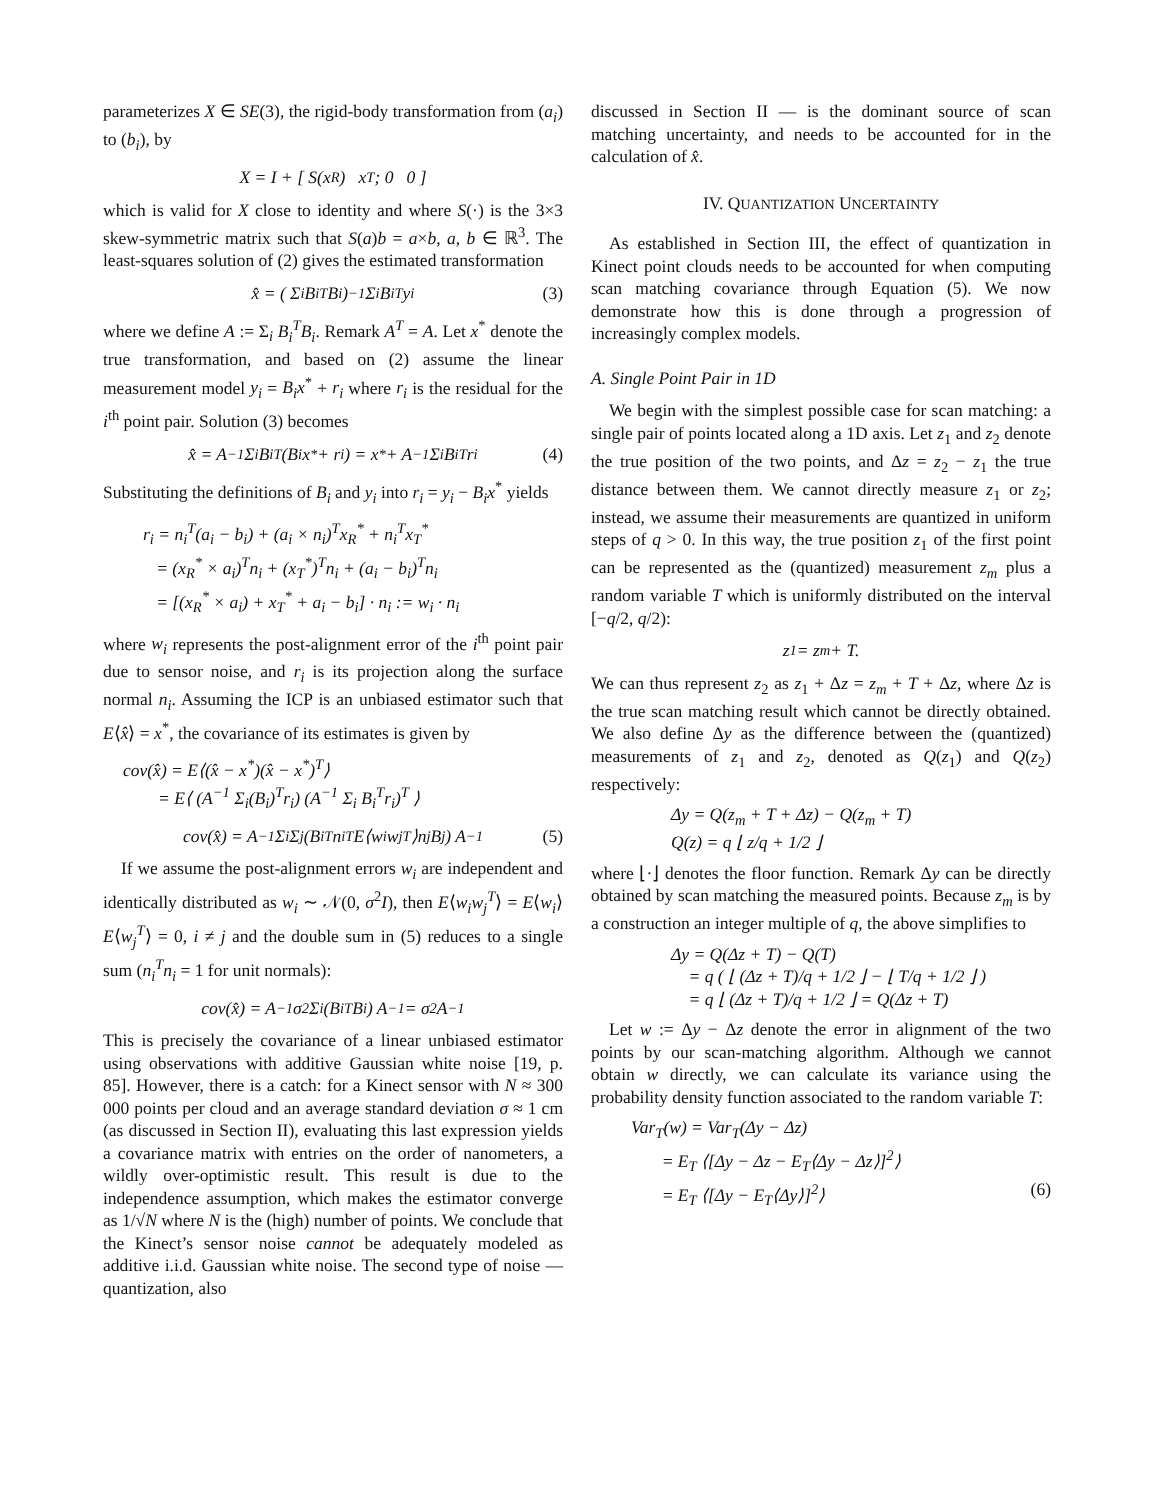parameterizes X ∈ SE(3), the rigid-body transformation from (a<sub>i</sub>) to (b<sub>i</sub>), by
X = I + [ S(x<sub>R</sub>) x<sub>T</sub> ; 0 0 ]
which is valid for X close to identity and where S(·) is the 3×3 skew-symmetric matrix such that S(a)b = a×b, a, b ∈ ℝ<sup>3</sup>. The least-squares solution of (2) gives the estimated transformation
x̂ = ( Σ<sub>i</sub> B<sub>i</sub><sup>T</sup>B<sub>i</sub> )<sup>−1</sup> Σ<sub>i</sub> B<sub>i</sub><sup>T</sup>y<sub>i</sub> (3)
where we define A := Σ<sub>i</sub> B<sub>i</sub><sup>T</sup>B<sub>i</sub>. Remark A<sup>T</sup> = A. Let x<sup>*</sup> denote the true transformation, and based on (2) assume the linear measurement model y<sub>i</sub> = B<sub>i</sub>x<sup>*</sup> + r<sub>i</sub> where r<sub>i</sub> is the residual for the i<sup>th</sup> point pair. Solution (3) becomes
x̂ = A<sup>−1</sup> Σ<sub>i</sub> B<sub>i</sub><sup>T</sup>(B<sub>i</sub>x<sup>*</sup> + r<sub>i</sub>) = x<sup>*</sup> + A<sup>−1</sup> Σ<sub>i</sub> B<sub>i</sub><sup>T</sup>r<sub>i</sub> (4)
Substituting the definitions of B<sub>i</sub> and y<sub>i</sub> into r<sub>i</sub> = y<sub>i</sub> − B<sub>i</sub>x<sup>*</sup> yields
r<sub>i</sub> = n<sub>i</sub><sup>T</sup>(a<sub>i</sub> − b<sub>i</sub>) + (a<sub>i</sub> × n<sub>i</sub>)<sup>T</sup>x<sub>R</sub><sup>*</sup> + n<sub>i</sub><sup>T</sup>x<sub>T</sub><sup>*</sup>
= (x<sub>R</sub><sup>*</sup> × a<sub>i</sub>)<sup>T</sup>n<sub>i</sub> + (x<sub>T</sub><sup>*</sup>)<sup>T</sup>n<sub>i</sub> + (a<sub>i</sub> − b<sub>i</sub>)<sup>T</sup>n<sub>i</sub>
= [(x<sub>R</sub><sup>*</sup> × a<sub>i</sub>) + x<sub>T</sub><sup>*</sup> + a<sub>i</sub> − b<sub>i</sub>] · n<sub>i</sub> := w<sub>i</sub> · n<sub>i</sub>
where w<sub>i</sub> represents the post-alignment error of the i<sup>th</sup> point pair due to sensor noise, and r<sub>i</sub> is its projection along the surface normal n<sub>i</sub>. Assuming the ICP is an unbiased estimator such that E⟨x̂⟩ = x<sup>*</sup>, the covariance of its estimates is given by
cov(x̂) = E⟨(x̂ − x<sup>*</sup>)(x̂ − x<sup>*</sup>)<sup>T</sup>⟩
= E⟨ (A<sup>−1</sup> Σ<sub>i</sub>(B<sub>i</sub>)<sup>T</sup>r<sub>i</sub>) (A<sup>−1</sup> Σ<sub>i</sub> B<sub>i</sub><sup>T</sup>r<sub>i</sub>)<sup>T</sup> ⟩
cov(x̂) = A<sup>−1</sup> Σ<sub>i</sub> Σ<sub>j</sub> (B<sub>i</sub><sup>T</sup>n<sub>i</sub><sup>T</sup>E⟨w<sub>i</sub>w<sub>j</sub><sup>T</sup>⟩n<sub>j</sub>B<sub>j</sub>) A<sup>−1</sup> (5)
If we assume the post-alignment errors w<sub>i</sub> are independent and identically distributed as w<sub>i</sub> ∼ 𝒩(0, σ<sup>2</sup>I), then E⟨w<sub>i</sub>w<sub>j</sub><sup>T</sup>⟩ = E⟨w<sub>i</sub>⟩E⟨w<sub>j</sub><sup>T</sup>⟩ = 0, i ≠ j and the double sum in (5) reduces to a single sum (n<sub>i</sub><sup>T</sup>n<sub>i</sub> = 1 for unit normals):
cov(x̂) = A<sup>−1</sup>σ<sup>2</sup> Σ<sub>i</sub> (B<sub>i</sub><sup>T</sup>B<sub>i</sub>) A<sup>−1</sup> = σ<sup>2</sup>A<sup>−1</sup>
This is precisely the covariance of a linear unbiased estimator using observations with additive Gaussian white noise [19, p. 85]. However, there is a catch: for a Kinect sensor with N ≈ 300 000 points per cloud and an average standard deviation σ ≈ 1 cm (as discussed in Section II), evaluating this last expression yields a covariance matrix with entries on the order of nanometers, a wildly over-optimistic result. This result is due to the independence assumption, which makes the estimator converge as 1/√N where N is the (high) number of points. We conclude that the Kinect’s sensor noise cannot be adequately modeled as additive i.i.d. Gaussian white noise. The second type of noise — quantization, also
discussed in Section II — is the dominant source of scan matching uncertainty, and needs to be accounted for in the calculation of x̂.
IV. QUANTIZATION UNCERTAINTY
As established in Section III, the effect of quantization in Kinect point clouds needs to be accounted for when computing scan matching covariance through Equation (5). We now demonstrate how this is done through a progression of increasingly complex models.
A. Single Point Pair in 1D
We begin with the simplest possible case for scan matching: a single pair of points located along a 1D axis. Let z<sub>1</sub> and z<sub>2</sub> denote the true position of the two points, and Δz = z<sub>2</sub> − z<sub>1</sub> the true distance between them. We cannot directly measure z<sub>1</sub> or z<sub>2</sub>; instead, we assume their measurements are quantized in uniform steps of q > 0. In this way, the true position z<sub>1</sub> of the first point can be represented as the (quantized) measurement z<sub>m</sub> plus a random variable T which is uniformly distributed on the interval [−q/2, q/2):
z<sub>1</sub> = z<sub>m</sub> + T.
We can thus represent z<sub>2</sub> as z<sub>1</sub> + Δz = z<sub>m</sub> + T + Δz, where Δz is the true scan matching result which cannot be directly obtained. We also define Δy as the difference between the (quantized) measurements of z<sub>1</sub> and z<sub>2</sub>, denoted as Q(z<sub>1</sub>) and Q(z<sub>2</sub>) respectively:
Δy = Q(z<sub>m</sub> + T + Δz) − Q(z<sub>m</sub> + T)
Q(z) = q ⌊ z/q + 1/2 ⌋
where ⌊·⌋ denotes the floor function. Remark Δy can be directly obtained by scan matching the measured points. Because z<sub>m</sub> is by a construction an integer multiple of q, the above simplifies to
Δy = Q(Δz + T) − Q(T)
= q ( ⌊ (Δz + T)/q + 1/2 ⌋ − ⌊ T/q + 1/2 ⌋ )
= q ⌊ (Δz + T)/q + 1/2 ⌋ = Q(Δz + T)
Let w := Δy − Δz denote the error in alignment of the two points by our scan-matching algorithm. Although we cannot obtain w directly, we can calculate its variance using the probability density function associated to the random variable T:
Var<sub>T</sub>(w) = Var<sub>T</sub>(Δy − Δz)
= E<sub>T</sub> ⟨[Δy − Δz − E<sub>T</sub>⟨Δy − Δz⟩]<sup>2</sup>⟩
= E<sub>T</sub> ⟨[Δy − E<sub>T</sub>⟨Δy⟩]<sup>2</sup>⟩ (6)